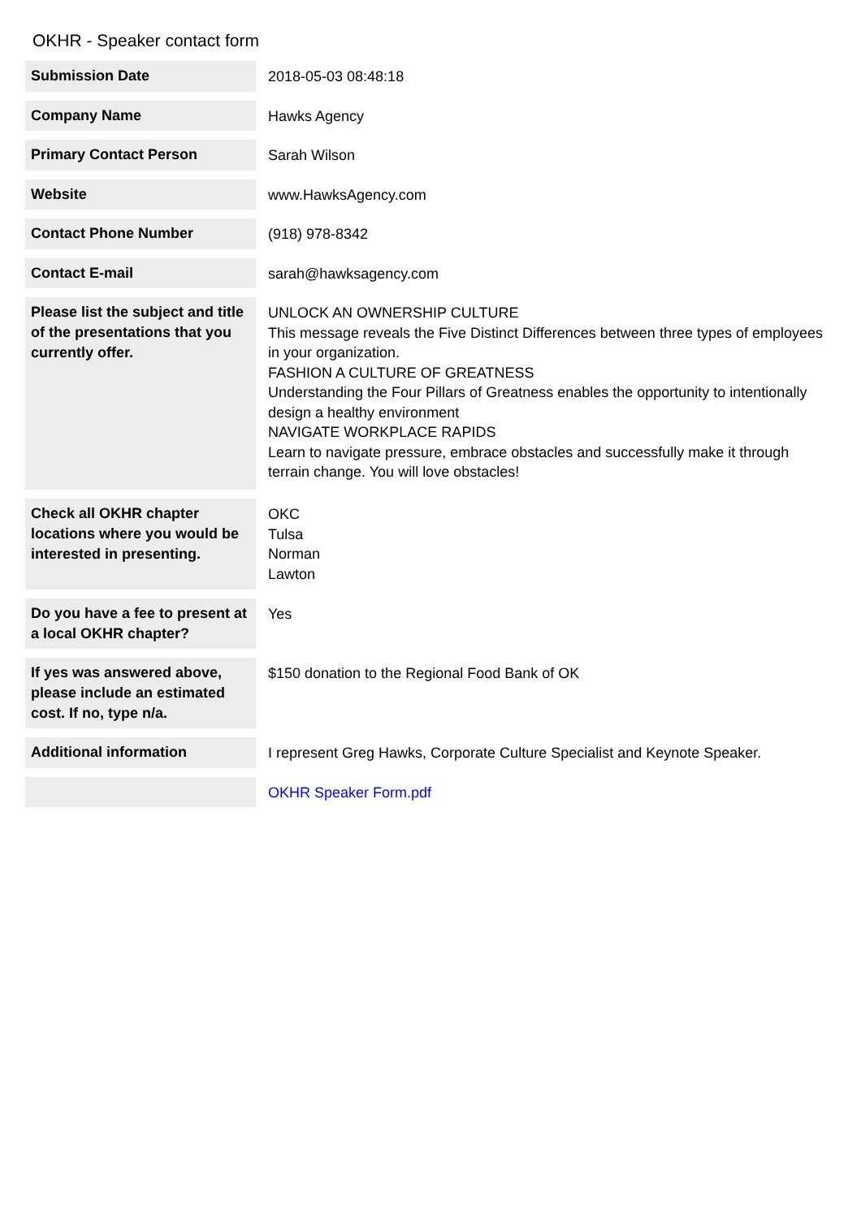OKHR - Speaker contact form
| Submission Date | 2018-05-03 08:48:18 |
| Company Name | Hawks Agency |
| Primary Contact Person | Sarah Wilson |
| Website | www.HawksAgency.com |
| Contact Phone Number | (918) 978-8342 |
| Contact E-mail | sarah@hawksagency.com |
| Please list the subject and title of the presentations that you currently offer. | UNLOCK AN OWNERSHIP CULTURE This message reveals the Five Distinct Differences between three types of employees in your organization. FASHION A CULTURE OF GREATNESS Understanding the Four Pillars of Greatness enables the opportunity to intentionally design a healthy environment NAVIGATE WORKPLACE RAPIDS Learn to navigate pressure, embrace obstacles and successfully make it through terrain change. You will love obstacles! |
| Check all OKHR chapter locations where you would be interested in presenting. | OKC Tulsa Norman Lawton |
| Do you have a fee to present at a local OKHR chapter? | Yes |
| If yes was answered above, please include an estimated cost. If no, type n/a. | $150 donation to the Regional Food Bank of OK |
| Additional information | I represent Greg Hawks, Corporate Culture Specialist and Keynote Speaker. |
| | OKHR Speaker Form.pdf |